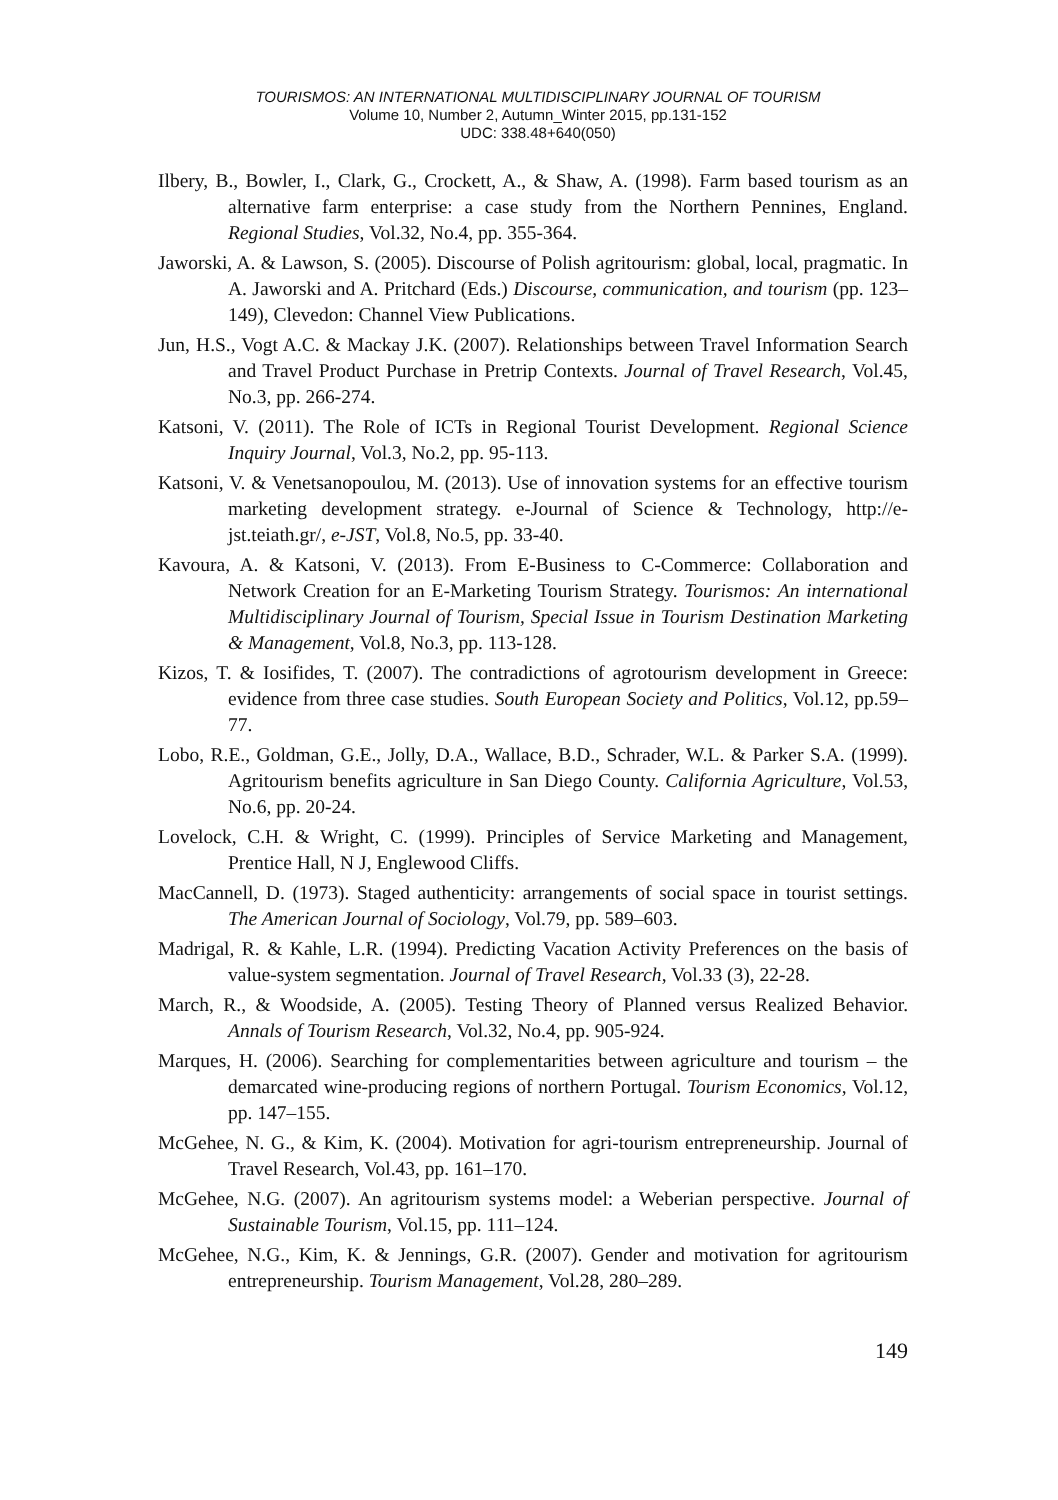TOURISMOS: AN INTERNATIONAL MULTIDISCIPLINARY JOURNAL OF TOURISM
Volume 10, Number 2, Autumn_Winter 2015, pp.131-152
UDC: 338.48+640(050)
Ilbery, B., Bowler, I., Clark, G., Crockett, A., & Shaw, A. (1998). Farm based tourism as an alternative farm enterprise: a case study from the Northern Pennines, England. Regional Studies, Vol.32, No.4, pp. 355-364.
Jaworski, A. & Lawson, S. (2005). Discourse of Polish agritourism: global, local, pragmatic. In A. Jaworski and A. Pritchard (Eds.) Discourse, communication, and tourism (pp. 123–149), Clevedon: Channel View Publications.
Jun, H.S., Vogt A.C. & Mackay J.K. (2007). Relationships between Travel Information Search and Travel Product Purchase in Pretrip Contexts. Journal of Travel Research, Vol.45, No.3, pp. 266-274.
Katsoni, V. (2011). The Role of ICTs in Regional Tourist Development. Regional Science Inquiry Journal, Vol.3, No.2, pp. 95-113.
Katsoni, V. & Venetsanopoulou, M. (2013). Use of innovation systems for an effective tourism marketing development strategy. e-Journal of Science & Technology, http://e-jst.teiath.gr/, e-JST, Vol.8, No.5, pp. 33-40.
Kavoura, A. & Katsoni, V. (2013). From E-Business to C-Commerce: Collaboration and Network Creation for an E-Marketing Tourism Strategy. Tourismos: An international Multidisciplinary Journal of Tourism, Special Issue in Tourism Destination Marketing & Management, Vol.8, No.3, pp. 113-128.
Kizos, T. & Iosifides, T. (2007). The contradictions of agrotourism development in Greece: evidence from three case studies. South European Society and Politics, Vol.12, pp.59–77.
Lobo, R.E., Goldman, G.E., Jolly, D.A., Wallace, B.D., Schrader, W.L. & Parker S.A. (1999). Agritourism benefits agriculture in San Diego County. California Agriculture, Vol.53, No.6, pp. 20-24.
Lovelock, C.H. & Wright, C. (1999). Principles of Service Marketing and Management, Prentice Hall, N J, Englewood Cliffs.
MacCannell, D. (1973). Staged authenticity: arrangements of social space in tourist settings. The American Journal of Sociology, Vol.79, pp. 589–603.
Madrigal, R. & Kahle, L.R. (1994). Predicting Vacation Activity Preferences on the basis of value-system segmentation. Journal of Travel Research, Vol.33 (3), 22-28.
March, R., & Woodside, A. (2005). Testing Theory of Planned versus Realized Behavior. Annals of Tourism Research, Vol.32, No.4, pp. 905-924.
Marques, H. (2006). Searching for complementarities between agriculture and tourism – the demarcated wine-producing regions of northern Portugal. Tourism Economics, Vol.12, pp. 147–155.
McGehee, N. G., & Kim, K. (2004). Motivation for agri-tourism entrepreneurship. Journal of Travel Research, Vol.43, pp. 161–170.
McGehee, N.G. (2007). An agritourism systems model: a Weberian perspective. Journal of Sustainable Tourism, Vol.15, pp. 111–124.
McGehee, N.G., Kim, K. & Jennings, G.R. (2007). Gender and motivation for agritourism entrepreneurship. Tourism Management, Vol.28, 280–289.
149